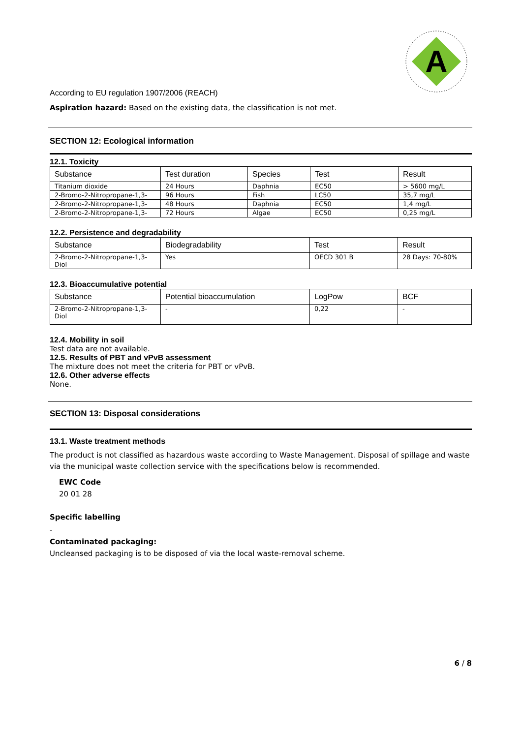A
According to EU regulation 1907/2006 (REACH)
Aspiration hazard: Based on the existing data, the classification is not met.
SECTION 12: Ecological information
12.1. Toxicity
| Substance | Test duration | Species | Test | Result |
| --- | --- | --- | --- | --- |
| Titanium dioxide | 24 Hours | Daphnia | EC50 | > 5600 mg/L |
| 2-Bromo-2-Nitropropane-1,3- | 96 Hours | Fish | LC50 | 35,7 mg/L |
| 2-Bromo-2-Nitropropane-1,3- | 48 Hours | Daphnia | EC50 | 1,4 mg/L |
| 2-Bromo-2-Nitropropane-1,3- | 72 Hours | Algae | EC50 | 0,25 mg/L |
12.2. Persistence and degradability
| Substance | Biodegradability | Test | Result |
| --- | --- | --- | --- |
| 2-Bromo-2-Nitropropane-1,3- Diol | Yes | OECD 301 B | 28 Days: 70-80% |
12.3. Bioaccumulative potential
| Substance | Potential bioaccumulation | LogPow | BCF |
| --- | --- | --- | --- |
| 2-Bromo-2-Nitropropane-1,3- Diol | - | 0,22 | - |
12.4. Mobility in soil
Test data are not available.
12.5. Results of PBT and vPvB assessment
The mixture does not meet the criteria for PBT or vPvB.
12.6. Other adverse effects
None.
SECTION 13: Disposal considerations
13.1. Waste treatment methods
The product is not classified as hazardous waste according to Waste Management. Disposal of spillage and waste via the municipal waste collection service with the specifications below is recommended.
EWC Code
20 01 28
Specific labelling
-
Contaminated packaging:
Uncleansed packaging is to be disposed of via the local waste-removal scheme.
6 / 8